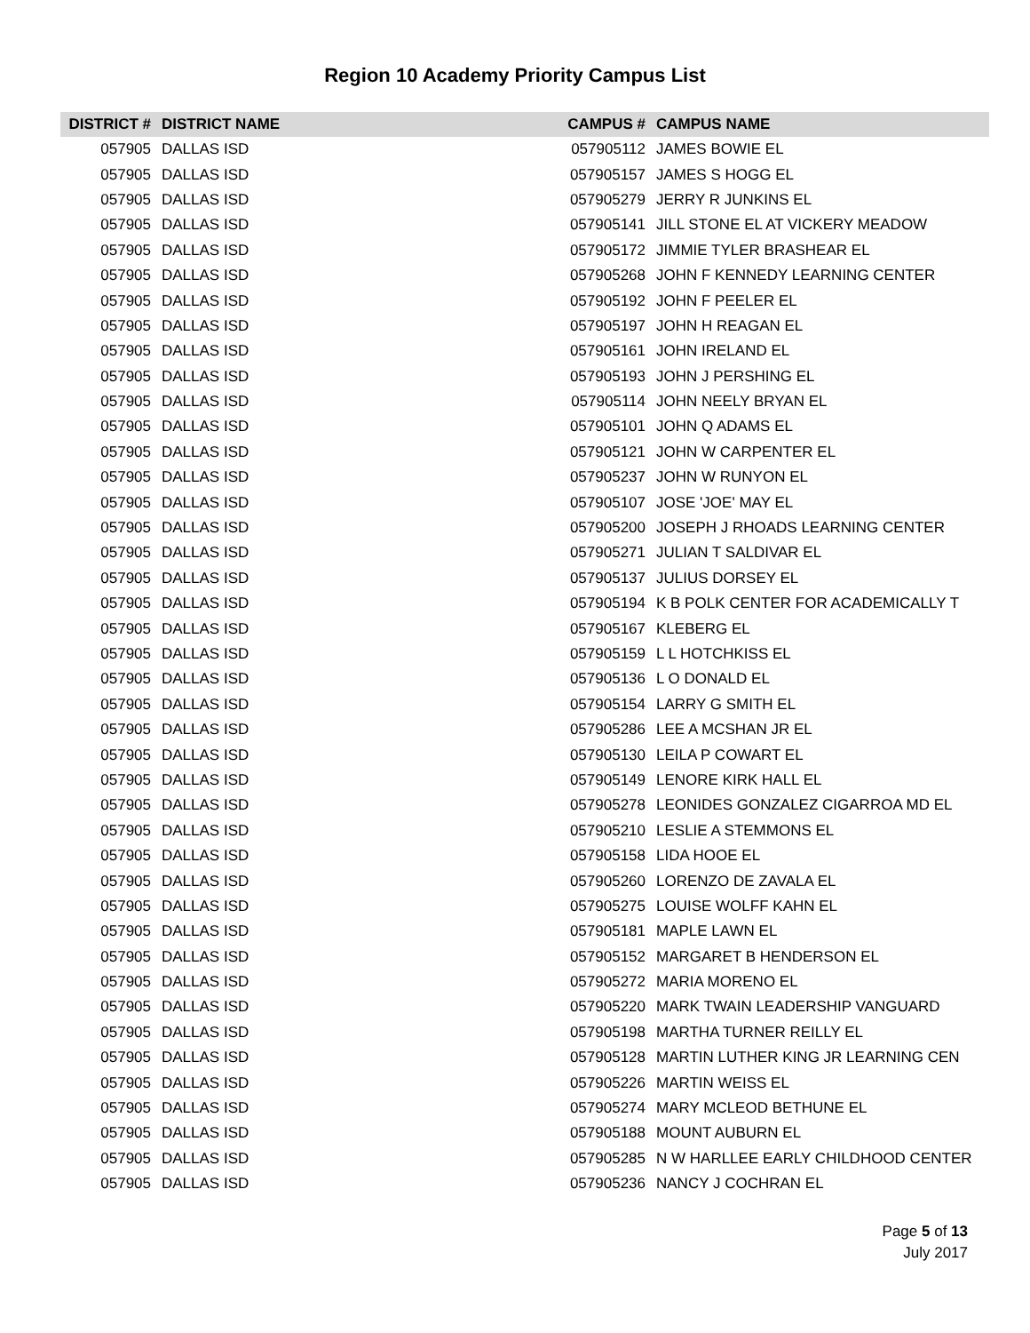Region 10 Academy Priority Campus List
| DISTRICT # | DISTRICT NAME | CAMPUS # | CAMPUS NAME |
| --- | --- | --- | --- |
| 057905 | DALLAS ISD | 057905112 | JAMES BOWIE EL |
| 057905 | DALLAS ISD | 057905157 | JAMES S HOGG EL |
| 057905 | DALLAS ISD | 057905279 | JERRY R JUNKINS EL |
| 057905 | DALLAS ISD | 057905141 | JILL STONE EL AT VICKERY MEADOW |
| 057905 | DALLAS ISD | 057905172 | JIMMIE TYLER BRASHEAR EL |
| 057905 | DALLAS ISD | 057905268 | JOHN F KENNEDY LEARNING CENTER |
| 057905 | DALLAS ISD | 057905192 | JOHN F PEELER EL |
| 057905 | DALLAS ISD | 057905197 | JOHN H REAGAN EL |
| 057905 | DALLAS ISD | 057905161 | JOHN IRELAND EL |
| 057905 | DALLAS ISD | 057905193 | JOHN J PERSHING EL |
| 057905 | DALLAS ISD | 057905114 | JOHN NEELY BRYAN EL |
| 057905 | DALLAS ISD | 057905101 | JOHN Q ADAMS EL |
| 057905 | DALLAS ISD | 057905121 | JOHN W CARPENTER EL |
| 057905 | DALLAS ISD | 057905237 | JOHN W RUNYON EL |
| 057905 | DALLAS ISD | 057905107 | JOSE 'JOE' MAY EL |
| 057905 | DALLAS ISD | 057905200 | JOSEPH J RHOADS LEARNING CENTER |
| 057905 | DALLAS ISD | 057905271 | JULIAN T SALDIVAR EL |
| 057905 | DALLAS ISD | 057905137 | JULIUS DORSEY EL |
| 057905 | DALLAS ISD | 057905194 | K B POLK CENTER FOR ACADEMICALLY T |
| 057905 | DALLAS ISD | 057905167 | KLEBERG EL |
| 057905 | DALLAS ISD | 057905159 | L L HOTCHKISS EL |
| 057905 | DALLAS ISD | 057905136 | L O DONALD EL |
| 057905 | DALLAS ISD | 057905154 | LARRY G SMITH EL |
| 057905 | DALLAS ISD | 057905286 | LEE A MCSHAN JR EL |
| 057905 | DALLAS ISD | 057905130 | LEILA P COWART EL |
| 057905 | DALLAS ISD | 057905149 | LENORE KIRK HALL EL |
| 057905 | DALLAS ISD | 057905278 | LEONIDES GONZALEZ CIGARROA MD EL |
| 057905 | DALLAS ISD | 057905210 | LESLIE A STEMMONS EL |
| 057905 | DALLAS ISD | 057905158 | LIDA HOOE EL |
| 057905 | DALLAS ISD | 057905260 | LORENZO DE ZAVALA EL |
| 057905 | DALLAS ISD | 057905275 | LOUISE WOLFF KAHN EL |
| 057905 | DALLAS ISD | 057905181 | MAPLE LAWN EL |
| 057905 | DALLAS ISD | 057905152 | MARGARET B HENDERSON EL |
| 057905 | DALLAS ISD | 057905272 | MARIA MORENO EL |
| 057905 | DALLAS ISD | 057905220 | MARK TWAIN LEADERSHIP VANGUARD |
| 057905 | DALLAS ISD | 057905198 | MARTHA TURNER REILLY EL |
| 057905 | DALLAS ISD | 057905128 | MARTIN LUTHER KING JR LEARNING CEN |
| 057905 | DALLAS ISD | 057905226 | MARTIN WEISS EL |
| 057905 | DALLAS ISD | 057905274 | MARY MCLEOD BETHUNE EL |
| 057905 | DALLAS ISD | 057905188 | MOUNT AUBURN EL |
| 057905 | DALLAS ISD | 057905285 | N W HARLLEE EARLY CHILDHOOD CENTER |
| 057905 | DALLAS ISD | 057905236 | NANCY J COCHRAN EL |
Page 5 of 13
July 2017